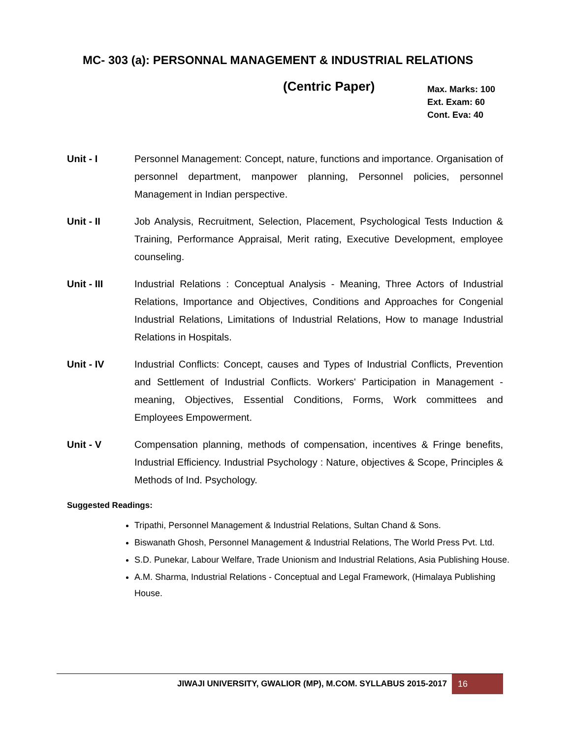MC- 303 (a): PERSONNAL MANAGEMENT & INDUSTRIAL RELATIONS
(Centric Paper)
Max. Marks: 100
Ext. Exam: 60
Cont. Eva: 40
Unit - I Personnel Management: Concept, nature, functions and importance. Organisation of personnel department, manpower planning, Personnel policies, personnel Management in Indian perspective.
Unit - II Job Analysis, Recruitment, Selection, Placement, Psychological Tests Induction & Training, Performance Appraisal, Merit rating, Executive Development, employee counseling.
Unit - III Industrial Relations : Conceptual Analysis - Meaning, Three Actors of Industrial Relations, Importance and Objectives, Conditions and Approaches for Congenial Industrial Relations, Limitations of Industrial Relations, How to manage Industrial Relations in Hospitals.
Unit - IV Industrial Conflicts: Concept, causes and Types of Industrial Conflicts, Prevention and Settlement of Industrial Conflicts. Workers' Participation in Management - meaning, Objectives, Essential Conditions, Forms, Work committees and Employees Empowerment.
Unit - V Compensation planning, methods of compensation, incentives & Fringe benefits, Industrial Efficiency. Industrial Psychology : Nature, objectives & Scope, Principles & Methods of Ind. Psychology.
Suggested Readings:
Tripathi, Personnel Management & Industrial Relations, Sultan Chand & Sons.
Biswanath Ghosh, Personnel Management & Industrial Relations, The World Press Pvt. Ltd.
S.D. Punekar, Labour Welfare, Trade Unionism and Industrial Relations, Asia Publishing House.
A.M. Sharma, Industrial Relations - Conceptual and Legal Framework, (Himalaya Publishing House.
JIWAJI UNIVERSITY, GWALIOR (MP), M.COM. SYLLABUS 2015-2017 16